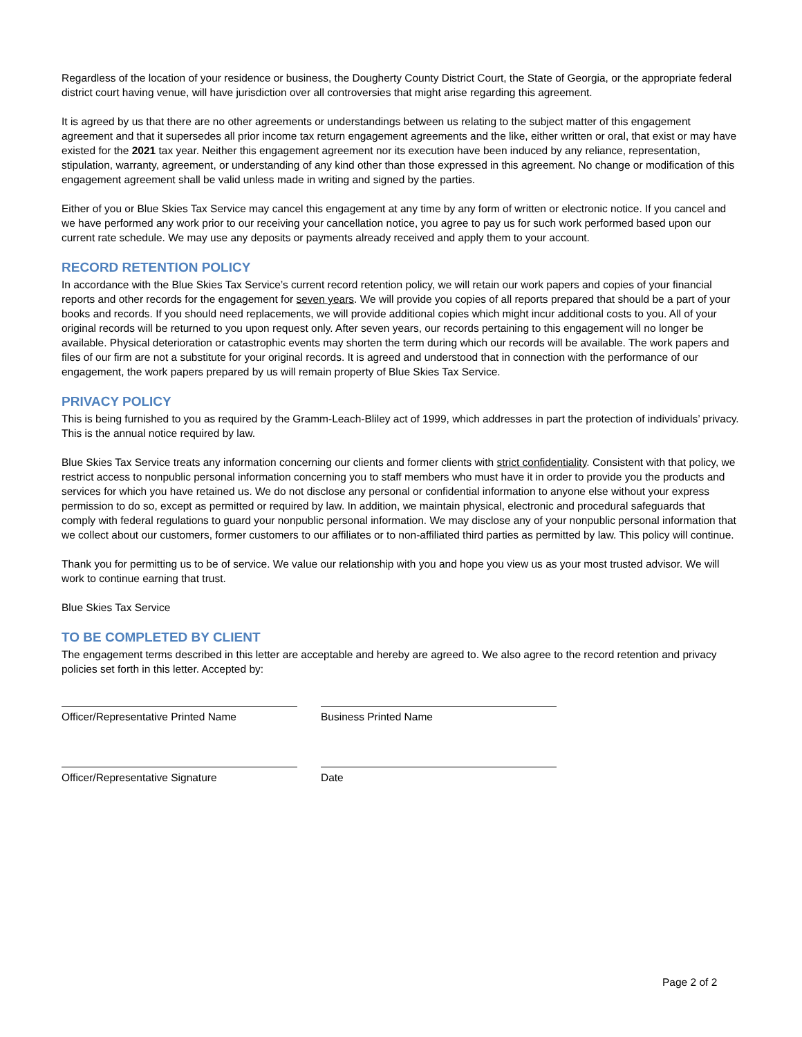Regardless of the location of your residence or business, the Dougherty County District Court, the State of Georgia, or the appropriate federal district court having venue, will have jurisdiction over all controversies that might arise regarding this agreement.
It is agreed by us that there are no other agreements or understandings between us relating to the subject matter of this engagement agreement and that it supersedes all prior income tax return engagement agreements and the like, either written or oral, that exist or may have existed for the 2021 tax year. Neither this engagement agreement nor its execution have been induced by any reliance, representation, stipulation, warranty, agreement, or understanding of any kind other than those expressed in this agreement. No change or modification of this engagement agreement shall be valid unless made in writing and signed by the parties.
Either of you or Blue Skies Tax Service may cancel this engagement at any time by any form of written or electronic notice. If you cancel and we have performed any work prior to our receiving your cancellation notice, you agree to pay us for such work performed based upon our current rate schedule. We may use any deposits or payments already received and apply them to your account.
RECORD RETENTION POLICY
In accordance with the Blue Skies Tax Service’s current record retention policy, we will retain our work papers and copies of your financial reports and other records for the engagement for seven years. We will provide you copies of all reports prepared that should be a part of your books and records. If you should need replacements, we will provide additional copies which might incur additional costs to you. All of your original records will be returned to you upon request only. After seven years, our records pertaining to this engagement will no longer be available. Physical deterioration or catastrophic events may shorten the term during which our records will be available. The work papers and files of our firm are not a substitute for your original records. It is agreed and understood that in connection with the performance of our engagement, the work papers prepared by us will remain property of Blue Skies Tax Service.
PRIVACY POLICY
This is being furnished to you as required by the Gramm-Leach-Bliley act of 1999, which addresses in part the protection of individuals’ privacy. This is the annual notice required by law.
Blue Skies Tax Service treats any information concerning our clients and former clients with strict confidentiality. Consistent with that policy, we restrict access to nonpublic personal information concerning you to staff members who must have it in order to provide you the products and services for which you have retained us. We do not disclose any personal or confidential information to anyone else without your express permission to do so, except as permitted or required by law. In addition, we maintain physical, electronic and procedural safeguards that comply with federal regulations to guard your nonpublic personal information. We may disclose any of your nonpublic personal information that we collect about our customers, former customers to our affiliates or to non-affiliated third parties as permitted by law. This policy will continue.
Thank you for permitting us to be of service. We value our relationship with you and hope you view us as your most trusted advisor. We will work to continue earning that trust.
Blue Skies Tax Service
TO BE COMPLETED BY CLIENT
The engagement terms described in this letter are acceptable and hereby are agreed to. We also agree to the record retention and privacy policies set forth in this letter. Accepted by:
Officer/Representative Printed Name Business Printed Name
Officer/Representative Signature Date
Page 2 of 2